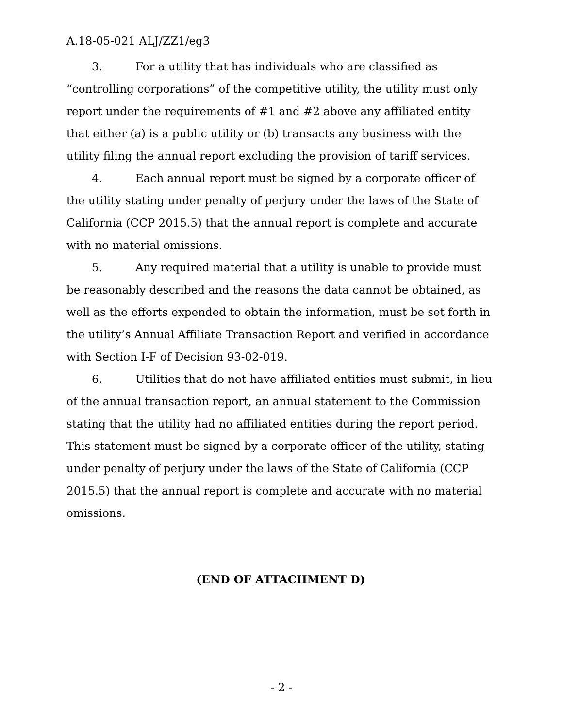A.18-05-021 ALJ/ZZ1/eg3
3. For a utility that has individuals who are classified as “controlling corporations” of the competitive utility, the utility must only report under the requirements of #1 and #2 above any affiliated entity that either (a) is a public utility or (b) transacts any business with the utility filing the annual report excluding the provision of tariff services.
4. Each annual report must be signed by a corporate officer of the utility stating under penalty of perjury under the laws of the State of California (CCP 2015.5) that the annual report is complete and accurate with no material omissions.
5. Any required material that a utility is unable to provide must be reasonably described and the reasons the data cannot be obtained, as well as the efforts expended to obtain the information, must be set forth in the utility’s Annual Affiliate Transaction Report and verified in accordance with Section I-F of Decision 93-02-019.
6. Utilities that do not have affiliated entities must submit, in lieu of the annual transaction report, an annual statement to the Commission stating that the utility had no affiliated entities during the report period. This statement must be signed by a corporate officer of the utility, stating under penalty of perjury under the laws of the State of California (CCP 2015.5) that the annual report is complete and accurate with no material omissions.
(END OF ATTACHMENT D)
- 2 -